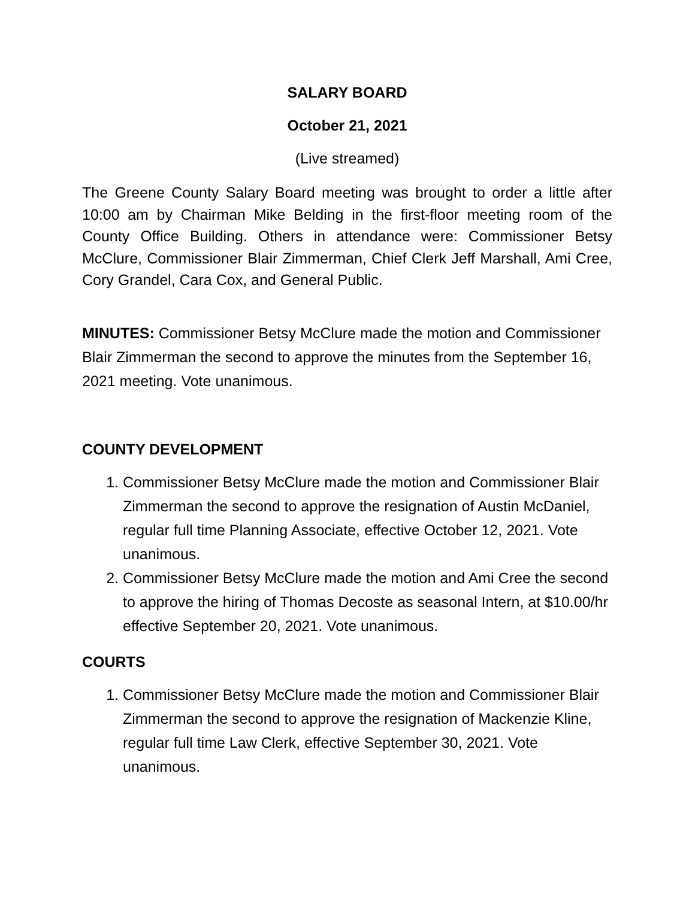SALARY BOARD
October 21, 2021
(Live streamed)
The Greene County Salary Board meeting was brought to order a little after 10:00 am by Chairman Mike Belding in the first-floor meeting room of the County Office Building. Others in attendance were: Commissioner Betsy McClure, Commissioner Blair Zimmerman, Chief Clerk Jeff Marshall, Ami Cree, Cory Grandel, Cara Cox, and General Public.
MINUTES: Commissioner Betsy McClure made the motion and Commissioner Blair Zimmerman the second to approve the minutes from the September 16, 2021 meeting. Vote unanimous.
COUNTY DEVELOPMENT
1. Commissioner Betsy McClure made the motion and Commissioner Blair Zimmerman the second to approve the resignation of Austin McDaniel, regular full time Planning Associate, effective October 12, 2021. Vote unanimous.
2. Commissioner Betsy McClure made the motion and Ami Cree the second to approve the hiring of Thomas Decoste as seasonal Intern, at $10.00/hr effective September 20, 2021. Vote unanimous.
COURTS
1. Commissioner Betsy McClure made the motion and Commissioner Blair Zimmerman the second to approve the resignation of Mackenzie Kline, regular full time Law Clerk, effective September 30, 2021. Vote unanimous.